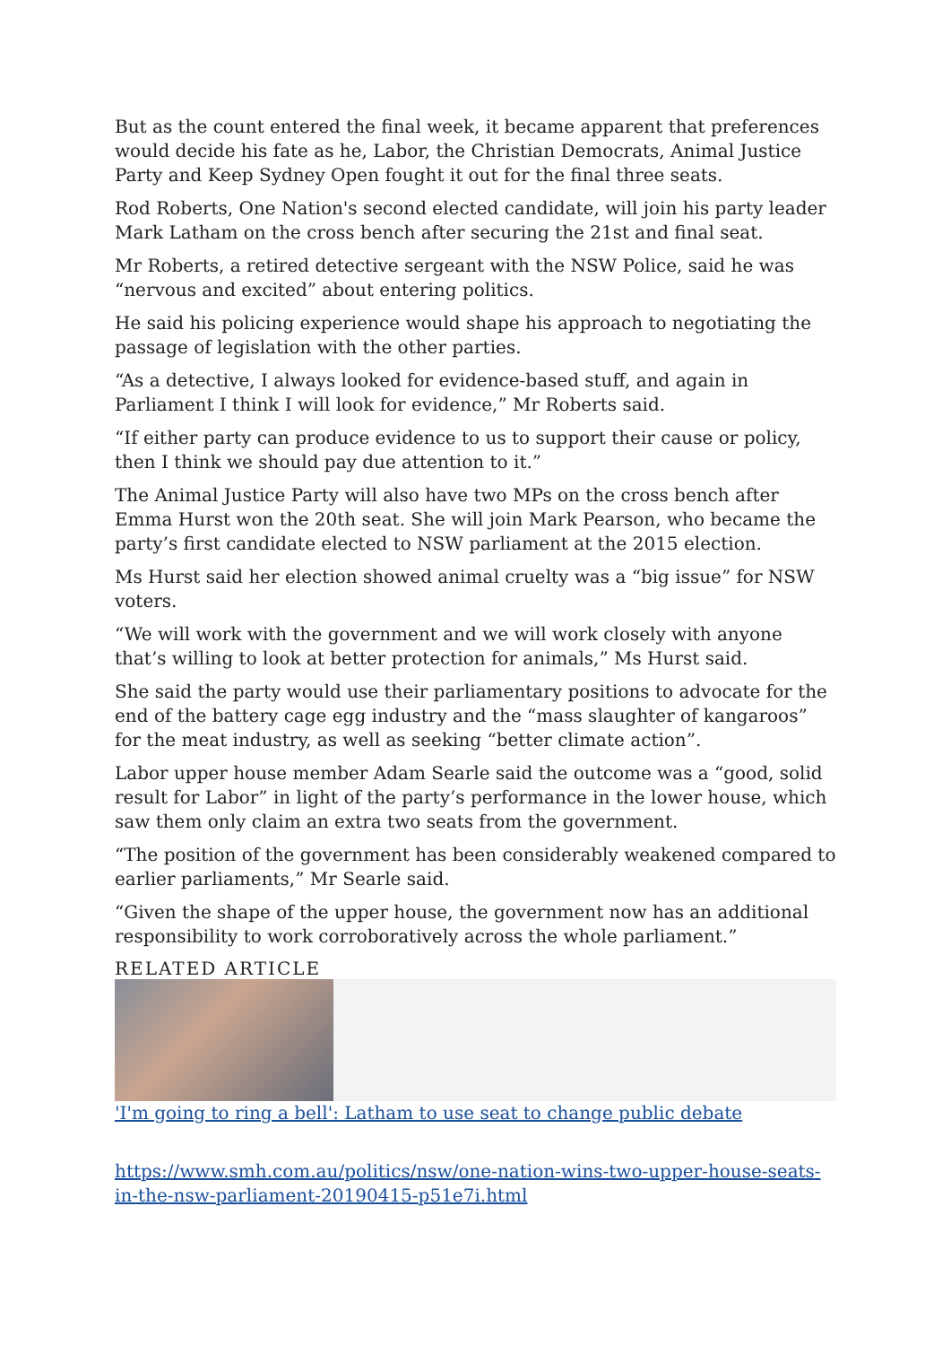But as the count entered the final week, it became apparent that preferences would decide his fate as he, Labor, the Christian Democrats, Animal Justice Party and Keep Sydney Open fought it out for the final three seats.
Rod Roberts, One Nation's second elected candidate, will join his party leader Mark Latham on the cross bench after securing the 21st and final seat.
Mr Roberts, a retired detective sergeant with the NSW Police, said he was “nervous and excited” about entering politics.
He said his policing experience would shape his approach to negotiating the passage of legislation with the other parties.
“As a detective, I always looked for evidence-based stuff, and again in Parliament I think I will look for evidence,” Mr Roberts said.
“If either party can produce evidence to us to support their cause or policy, then I think we should pay due attention to it.”
The Animal Justice Party will also have two MPs on the cross bench after Emma Hurst won the 20th seat. She will join Mark Pearson, who became the party’s first candidate elected to NSW parliament at the 2015 election.
Ms Hurst said her election showed animal cruelty was a “big issue” for NSW voters.
“We will work with the government and we will work closely with anyone that’s willing to look at better protection for animals,” Ms Hurst said.
She said the party would use their parliamentary positions to advocate for the end of the battery cage egg industry and the “mass slaughter of kangaroos” for the meat industry, as well as seeking “better climate action”.
Labor upper house member Adam Searle said the outcome was a “good, solid result for Labor” in light of the party’s performance in the lower house, which saw them only claim an extra two seats from the government.
“The position of the government has been considerably weakened compared to earlier parliaments,” Mr Searle said.
“Given the shape of the upper house, the government now has an additional responsibility to work corroboratively across the whole parliament.”
RELATED ARTICLE
'I'm going to ring a bell': Latham to use seat to change public debate
https://www.smh.com.au/politics/nsw/one-nation-wins-two-upper-house-seats-in-the-nsw-parliament-20190415-p51e7i.html